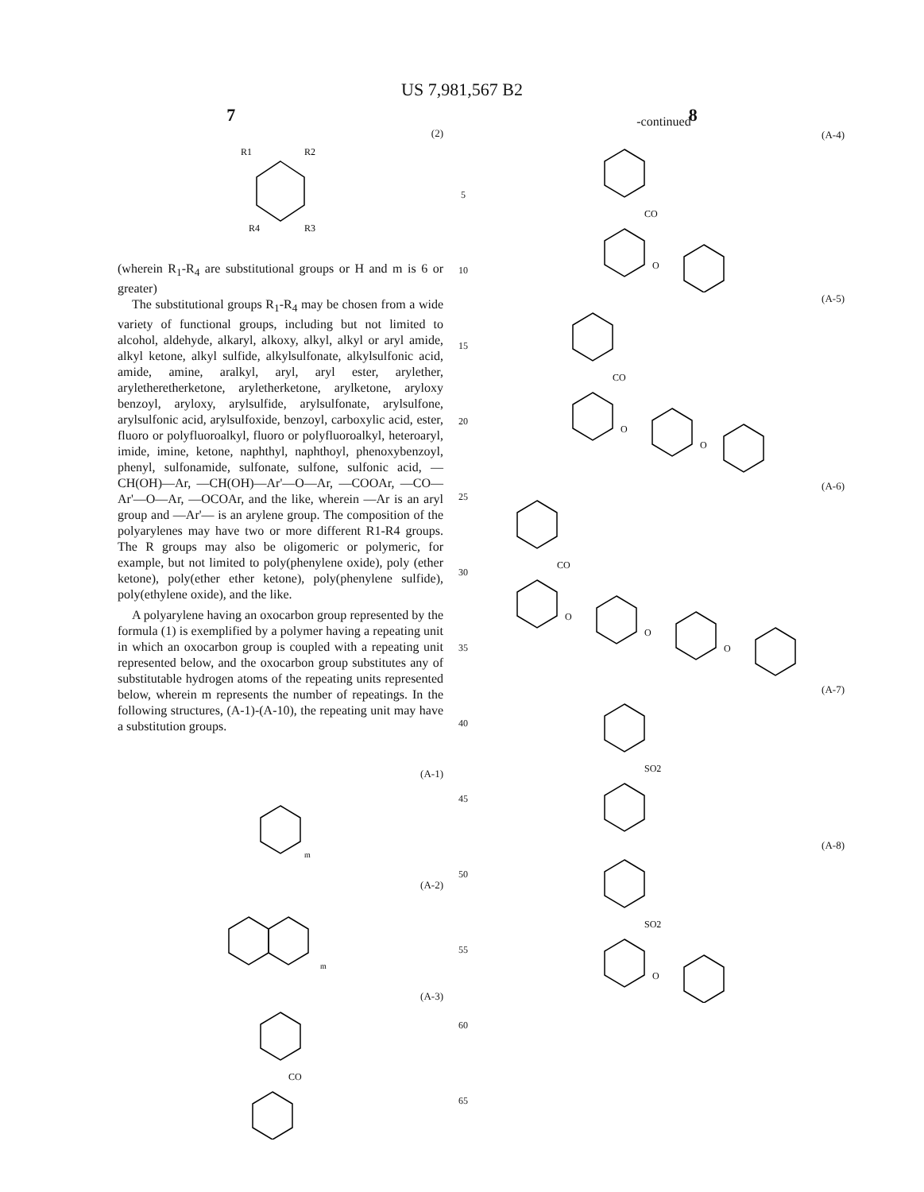US 7,981,567 B2
7 8
(2)
R1
R2
R4
R3
(wherein R<sub>1</sub>-R<sub>4</sub> are substitutional groups or H and m is 6 or greater)
The substitutional groups R<sub>1</sub>-R<sub>4</sub> may be chosen from a wide variety of functional groups, including but not limited to alcohol, aldehyde, alkaryl, alkoxy, alkyl, alkyl or aryl amide, alkyl ketone, alkyl sulfide, alkylsulfonate, alkylsulfonic acid, amide, amine, aralkyl, aryl, aryl ester, arylether, aryletheretherketone, aryletherketone, arylketone, aryloxy benzoyl, aryloxy, arylsulfide, arylsulfonate, arylsulfone, arylsulfonic acid, arylsulfoxide, benzoyl, carboxylic acid, ester, fluoro or polyfluoroalkyl, fluoro or polyfluoroalkyl, heteroaryl, imide, imine, ketone, naphthyl, naphthoyl, phenoxybenzoyl, phenyl, sulfonamide, sulfonate, sulfone, sulfonic acid, —CH(OH)—Ar, —CH(OH)—Ar'—O—Ar, —COOAr, —CO—Ar'—O—Ar, —OCOAr, and the like, wherein —Ar is an aryl group and —Ar'— is an arylene group. The composition of the polyarylenes may have two or more different R1-R4 groups. The R groups may also be oligomeric or polymeric, for example, but not limited to poly(phenylene oxide), poly (ether ketone), poly(ether ether ketone), poly(phenylene sulfide), poly(ethylene oxide), and the like.
A polyarylene having an oxocarbon group represented by the formula (1) is exemplified by a polymer having a repeating unit in which an oxocarbon group is coupled with a repeating unit represented below, and the oxocarbon group substitutes any of substitutable hydrogen atoms of the repeating units represented below, wherein m represents the number of repeatings. In the following structures, (A-1)-(A-10), the repeating unit may have a substitution groups.
(A-1)
m
(A-2)
m
(A-3)
CO
5
10
15
20
25
30
35
40
45
50
55
60
65
-continued
(A-4)
CO
O
(A-5)
CO
O
O
(A-6)
CO
O
O
O
(A-7)
SO2
(A-8)
SO2
O